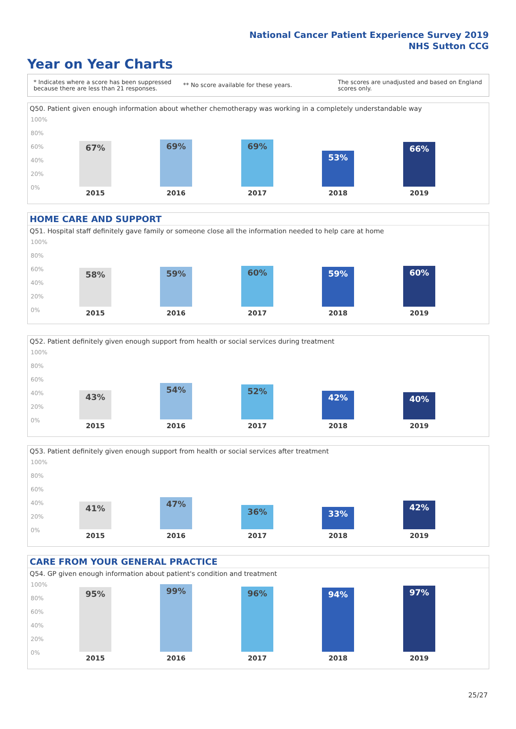National Cancer Patient Experience Survey 2019
NHS Sutton CCG
Year on Year Charts
* Indicates where a score has been suppressed
because there are less than 21 responses.
** No score available for these years.
The scores are unadjusted and based on England
scores only.
Q50. Patient given enough information about whether chemotherapy was working in a completely understandable way
100%
80%
60%
40%
20%
0%
67% 69% 69% 53% 66%
2015 2016 2017 2018 2019
HOME CARE AND SUPPORT
Q51. Hospital staff definitely gave family or someone close all the information needed to help care at home
100%
80%
60%
40%
20%
0%
58% 59% 60% 59% 60%
2015 2016 2017 2018 2019
Q52. Patient definitely given enough support from health or social services during treatment
100%
80%
60%
40%
20%
0%
43% 54% 52% 42% 40%
2015 2016 2017 2018 2019
Q53. Patient definitely given enough support from health or social services after treatment
100%
80%
60%
40%
20%
0%
41% 47% 36% 33% 42%
2015 2016 2017 2018 2019
CARE FROM YOUR GENERAL PRACTICE
Q54. GP given enough information about patient's condition and treatment
100%
80%
60%
40%
20%
0%
95% 99% 96% 94% 97%
2015 2016 2017 2018 2019
25/27